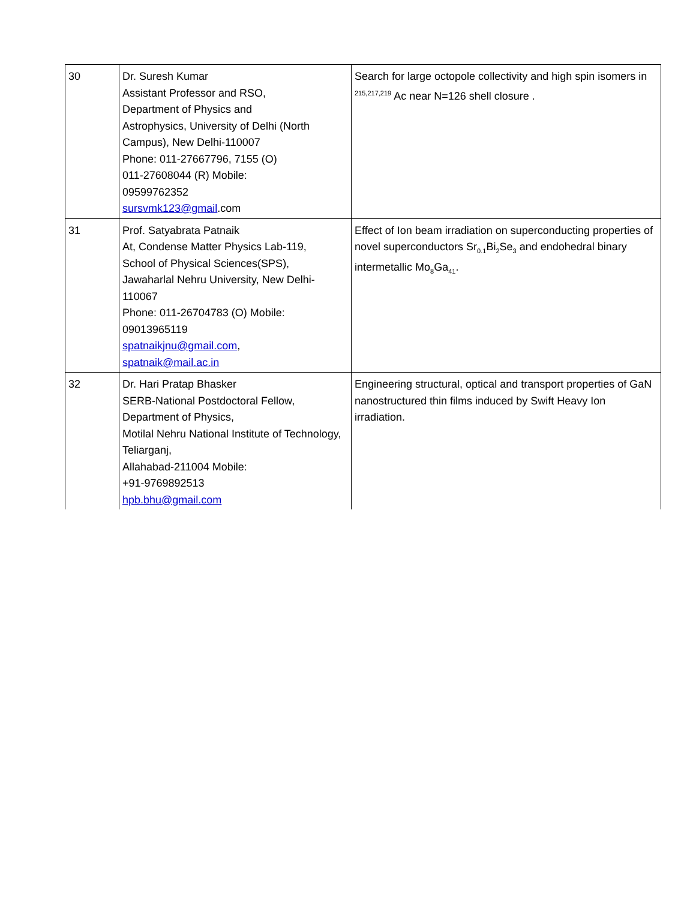| 30 | Dr. Suresh Kumar Assistant Professor and RSO, Department of Physics and Astrophysics, University of Delhi (North Campus), New Delhi-110007 Phone: 011-27667796, 7155 (O) 011-27608044 (R) Mobile: 09599762352 sursvmk123@gmail .com | Search for large octopole collectivity and high spin isomers in <sup>215,217,219</sup> Ac near N=126 shell closure . |
| 31 | Prof. Satyabrata Patnaik At, Condense Matter Physics Lab-119, School of Physical Sciences(SPS), Jawaharlal Nehru University, New Delhi-110067 Phone: 011-26704783 (O) Mobile: 09013965119 spatnaikjnu@gmail.com , spatnaik@mail.ac.in | Effect of Ion beam irradiation on superconducting properties of novel superconductors Sr<sub>0.1</sub>Bi<sub>2</sub>Se<sub>3</sub> and endohedral binary intermetallic Mo<sub>8</sub>Ga<sub>41</sub>. |
| 32 | Dr. Hari Pratap Bhasker SERB-National Postdoctoral Fellow, Department of Physics, Motilal Nehru National Institute of Technology, Teliarganj, Allahabad-211004 Mobile: +91-9769892513 hpb.bhu@gmail.com | Engineering structural, optical and transport properties of GaN nanostructured thin films induced by Swift Heavy Ion irradiation. |